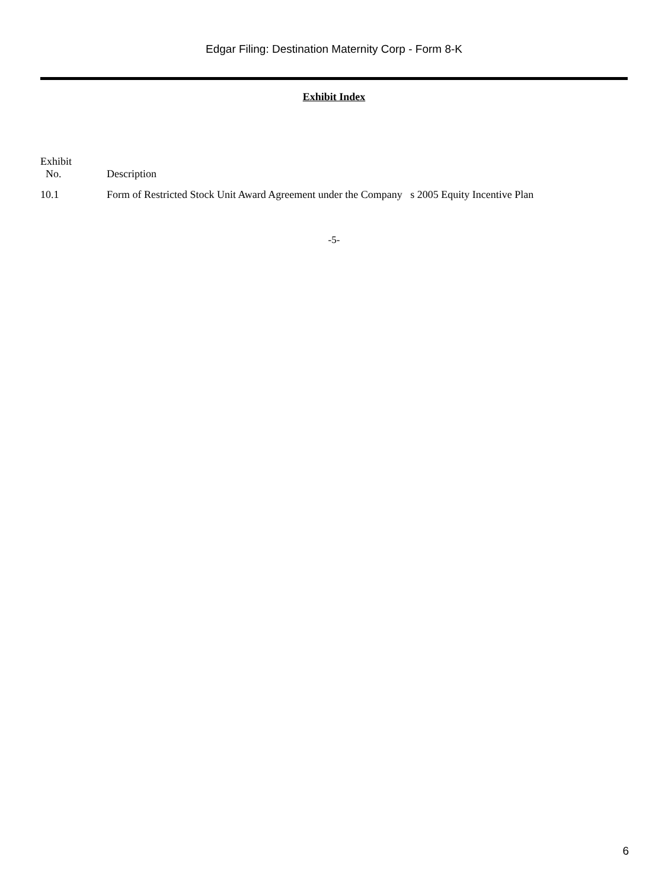Edgar Filing: Destination Maternity Corp - Form 8-K
Exhibit Index
| Exhibit No. | Description |
| --- | --- |
| 10.1 | Form of Restricted Stock Unit Award Agreement under the Company s 2005 Equity Incentive Plan |
-5-
6